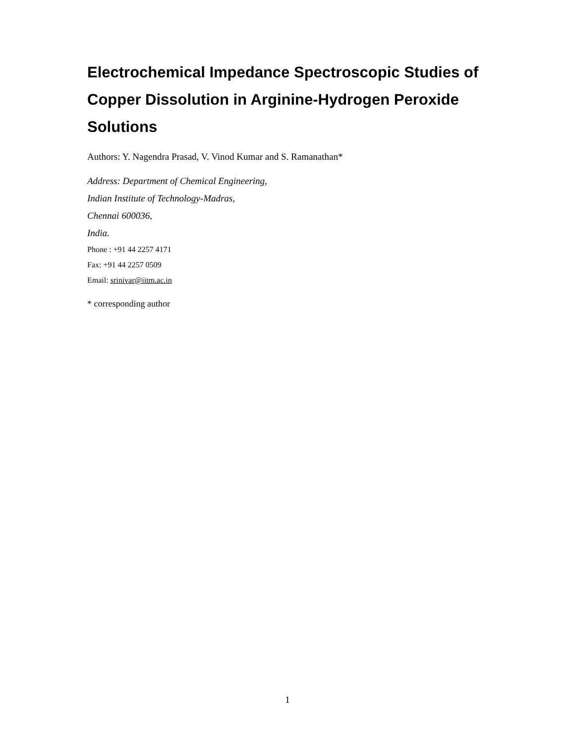Electrochemical Impedance Spectroscopic Studies of Copper Dissolution in Arginine-Hydrogen Peroxide Solutions
Authors: Y. Nagendra Prasad, V. Vinod Kumar and S. Ramanathan*
Address: Department of Chemical Engineering,
Indian Institute of Technology-Madras,
Chennai 600036,
India.
Phone : +91 44 2257 4171
Fax: +91 44 2257 0509
Email: srinivar@iitm.ac.in
* corresponding author
1